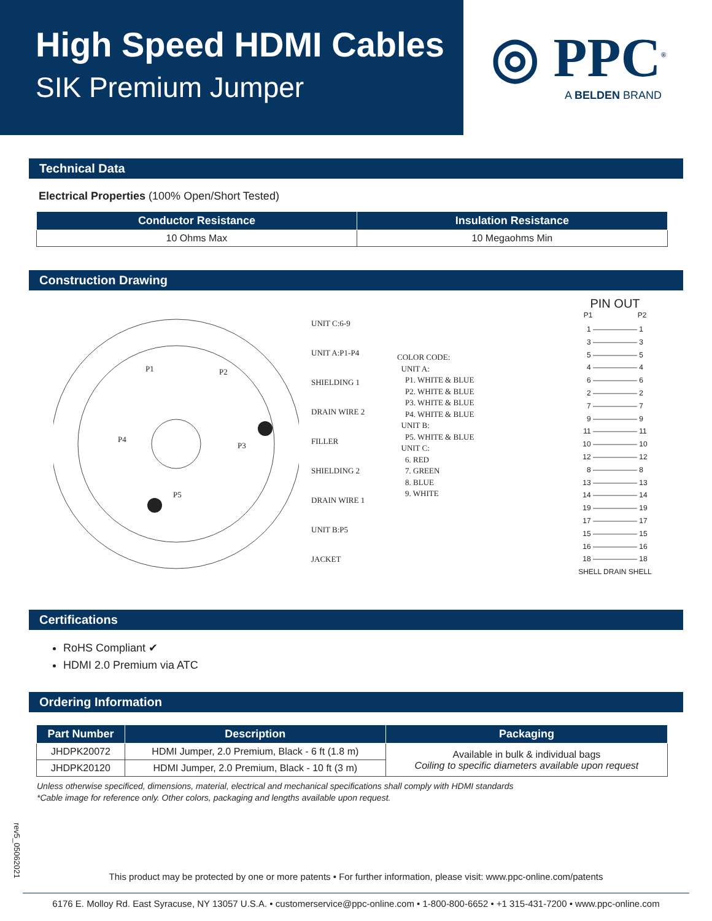High Speed HDMI Cables
SIK Premium Jumper
◎ PPC<sup>®</sup>
A BELDEN BRAND
Technical Data
Electrical Properties (100% Open/Short Tested)
| Conductor Resistance | Insulation Resistance |
| --- | --- |
| 10 Ohms Max | 10 Megaohms Min |
Construction Drawing
UNIT C:6-9
UNIT A:P1-P4
SHIELDING 1
DRAIN WIRE 2
FILLER
SHIELDING 2
DRAIN WIRE 1
UNIT B:P5
JACKET
P1 P2
P3
P4
P5
COLOR CODE:
UNIT A:
P1. WHITE & BLUE
P2. WHITE & BLUE
P3. WHITE & BLUE
P4. WHITE & BLUE
UNIT B:
P5. WHITE & BLUE
UNIT C:
6. RED
7. GREEN
8. BLUE
9. WHITE
PIN OUT
P1 P2
1 —————— 1
3 —————— 3
5 —————— 5
4 —————— 4
6 —————— 6
2 —————— 2
7 —————— 7
9 —————— 9
11 —————— 11
10 —————— 10
12 —————— 12
8 —————— 8
13 —————— 13
14 —————— 14
19 —————— 19
17 —————— 17
15 —————— 15
16 —————— 16
18 —————— 18
SHELL DRAIN SHELL
Certifications
RoHS Compliant ✔
HDMI 2.0 Premium via ATC
Ordering Information
| Part Number | Description | Packaging |
| --- | --- | --- |
| JHDPK20072 | HDMI Jumper, 2.0 Premium, Black - 6 ft (1.8 m) | Available in bulk & individual bags Coiling to specific diameters available upon request |
| JHDPK20120 | HDMI Jumper, 2.0 Premium, Black - 10 ft (3 m) | |
Unless otherwise specificed, dimensions, material, electrical and mechanical specifications shall comply with HDMI standards
*Cable image for reference only. Other colors, packaging and lengths available upon request.
rev5_05062021
This product may be protected by one or more patents • For further information, please visit: www.ppc-online.com/patents
6176 E. Molloy Rd. East Syracuse, NY 13057 U.S.A. • customerservice@ppc-online.com • 1-800-800-6652 • +1 315-431-7200 • www.ppc-online.com